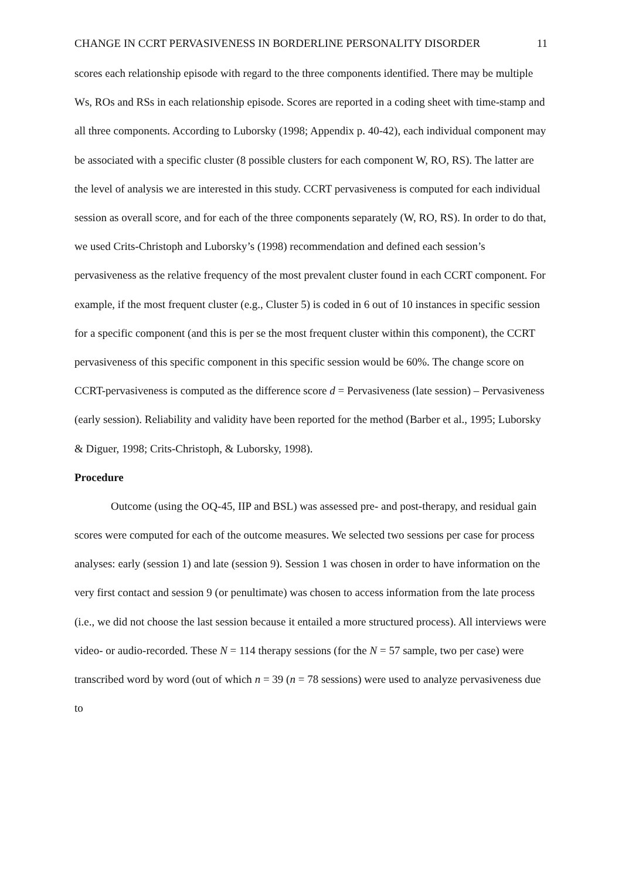CHANGE IN CCRT PERVASIVENESS IN BORDERLINE PERSONALITY DISORDER 11
scores each relationship episode with regard to the three components identified. There may be multiple Ws, ROs and RSs in each relationship episode. Scores are reported in a coding sheet with time-stamp and all three components. According to Luborsky (1998; Appendix p. 40-42), each individual component may be associated with a specific cluster (8 possible clusters for each component W, RO, RS). The latter are the level of analysis we are interested in this study. CCRT pervasiveness is computed for each individual session as overall score, and for each of the three components separately (W, RO, RS). In order to do that, we used Crits-Christoph and Luborsky’s (1998) recommendation and defined each session’s pervasiveness as the relative frequency of the most prevalent cluster found in each CCRT component. For example, if the most frequent cluster (e.g., Cluster 5) is coded in 6 out of 10 instances in specific session for a specific component (and this is per se the most frequent cluster within this component), the CCRT pervasiveness of this specific component in this specific session would be 60%. The change score on CCRT-pervasiveness is computed as the difference score d = Pervasiveness (late session) – Pervasiveness (early session). Reliability and validity have been reported for the method (Barber et al., 1995; Luborsky & Diguer, 1998; Crits-Christoph, & Luborsky, 1998).
Procedure
Outcome (using the OQ-45, IIP and BSL) was assessed pre- and post-therapy, and residual gain scores were computed for each of the outcome measures. We selected two sessions per case for process analyses: early (session 1) and late (session 9). Session 1 was chosen in order to have information on the very first contact and session 9 (or penultimate) was chosen to access information from the late process (i.e., we did not choose the last session because it entailed a more structured process). All interviews were video- or audio-recorded. These N = 114 therapy sessions (for the N = 57 sample, two per case) were transcribed word by word (out of which n = 39 (n = 78 sessions) were used to analyze pervasiveness due to